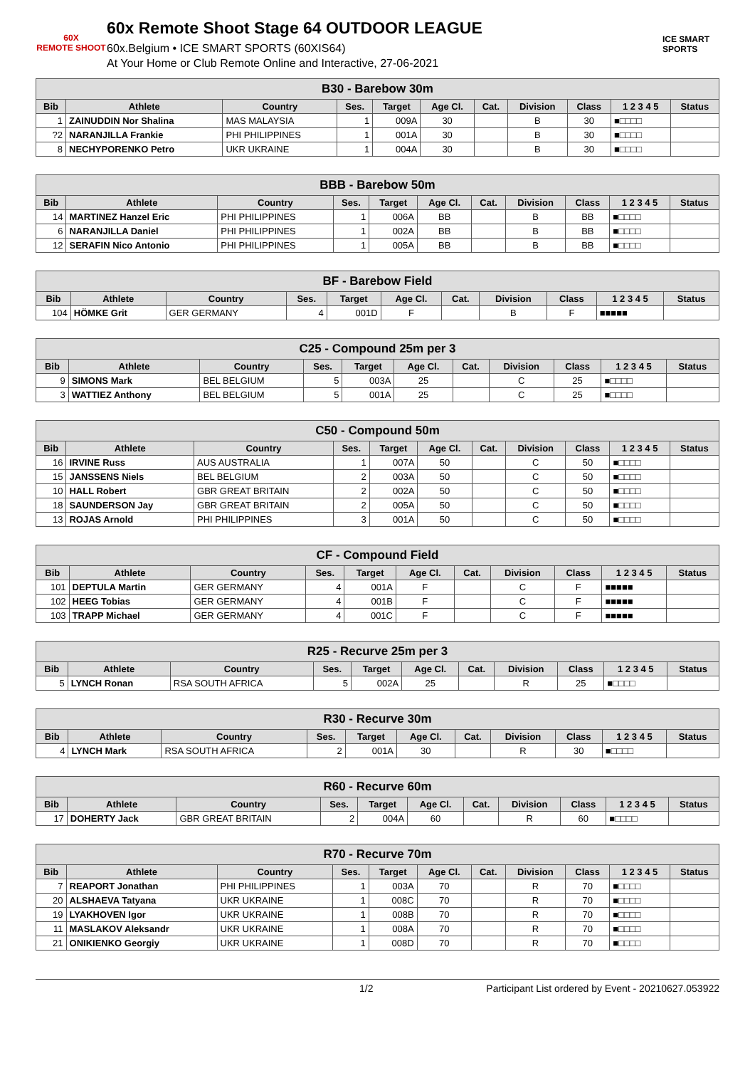60X
REMOTE SHOOT
60x Remote Shoot Stage 64 OUTDOOR LEAGUE
60x.Belgium • ICE SMART SPORTS (60XIS64)
At Your Home or Club Remote Online and Interactive, 27-06-2021
ICE SMART SPORTS
| B30 - Barebow 30m | | | | | | | | | | |
| Bib | Athlete | Country | Ses. | Target | Age Cl. | Cat. | Division | Class | 1 2 3 4 5 | Status |
| 1 | ZAINUDDIN Nor Shalina | MAS MALAYSIA | 1 | 009A | 30 | | B | 30 | ■□□□□ | |
| ?2 | NARANJILLA Frankie | PHI PHILIPPINES | 1 | 001A | 30 | | B | 30 | ■□□□□ | |
| 8 | NECHYPORENKO Petro | UKR UKRAINE | 1 | 004A | 30 | | B | 30 | ■□□□□ | |
| BBB - Barebow 50m | | | | | | | | | | |
| Bib | Athlete | Country | Ses. | Target | Age Cl. | Cat. | Division | Class | 1 2 3 4 5 | Status |
| 14 | MARTINEZ Hanzel Eric | PHI PHILIPPINES | 1 | 006A | BB | | B | BB | ■□□□□ | |
| 6 | NARANJILLA Daniel | PHI PHILIPPINES | 1 | 002A | BB | | B | BB | ■□□□□ | |
| 12 | SERAFIN Nico Antonio | PHI PHILIPPINES | 1 | 005A | BB | | B | BB | ■□□□□ | |
| BF - Barebow Field | | | | | | | | | | |
| Bib | Athlete | Country | Ses. | Target | Age Cl. | Cat. | Division | Class | 1 2 3 4 5 | Status |
| 104 | HÖMKE Grit | GER GERMANY | 4 | 001D | F | | B | F | ■■■■■ | |
| C25 - Compound 25m per 3 | | | | | | | | | | |
| Bib | Athlete | Country | Ses. | Target | Age Cl. | Cat. | Division | Class | 1 2 3 4 5 | Status |
| 9 | SIMONS Mark | BEL BELGIUM | 5 | 003A | 25 | | C | 25 | ■□□□□ | |
| 3 | WATTIEZ Anthony | BEL BELGIUM | 5 | 001A | 25 | | C | 25 | ■□□□□ | |
| C50 - Compound 50m | | | | | | | | | | |
| Bib | Athlete | Country | Ses. | Target | Age Cl. | Cat. | Division | Class | 1 2 3 4 5 | Status |
| 16 | IRVINE Russ | AUS AUSTRALIA | 1 | 007A | 50 | | C | 50 | ■□□□□ | |
| 15 | JANSSENS Niels | BEL BELGIUM | 2 | 003A | 50 | | C | 50 | ■□□□□ | |
| 10 | HALL Robert | GBR GREAT BRITAIN | 2 | 002A | 50 | | C | 50 | ■□□□□ | |
| 18 | SAUNDERSON Jay | GBR GREAT BRITAIN | 2 | 005A | 50 | | C | 50 | ■□□□□ | |
| 13 | ROJAS Arnold | PHI PHILIPPINES | 3 | 001A | 50 | | C | 50 | ■□□□□ | |
| CF - Compound Field | | | | | | | | | | |
| Bib | Athlete | Country | Ses. | Target | Age Cl. | Cat. | Division | Class | 1 2 3 4 5 | Status |
| 101 | DEPTULA Martin | GER GERMANY | 4 | 001A | F | | C | F | ■■■■■ | |
| 102 | HEEG Tobias | GER GERMANY | 4 | 001B | F | | C | F | ■■■■■ | |
| 103 | TRAPP Michael | GER GERMANY | 4 | 001C | F | | C | F | ■■■■■ | |
| R25 - Recurve 25m per 3 | | | | | | | | | | |
| Bib | Athlete | Country | Ses. | Target | Age Cl. | Cat. | Division | Class | 1 2 3 4 5 | Status |
| 5 | LYNCH Ronan | RSA SOUTH AFRICA | 5 | 002A | 25 | | R | 25 | ■□□□□ | |
| R30 - Recurve 30m | | | | | | | | | | |
| Bib | Athlete | Country | Ses. | Target | Age Cl. | Cat. | Division | Class | 1 2 3 4 5 | Status |
| 4 | LYNCH Mark | RSA SOUTH AFRICA | 2 | 001A | 30 | | R | 30 | ■□□□□ | |
| R60 - Recurve 60m | | | | | | | | | | |
| Bib | Athlete | Country | Ses. | Target | Age Cl. | Cat. | Division | Class | 1 2 3 4 5 | Status |
| 17 | DOHERTY Jack | GBR GREAT BRITAIN | 2 | 004A | 60 | | R | 60 | ■□□□□ | |
| R70 - Recurve 70m | | | | | | | | | | |
| Bib | Athlete | Country | Ses. | Target | Age Cl. | Cat. | Division | Class | 1 2 3 4 5 | Status |
| 7 | REAPORT Jonathan | PHI PHILIPPINES | 1 | 003A | 70 | | R | 70 | ■□□□□ | |
| 20 | ALSHAEVA Tatyana | UKR UKRAINE | 1 | 008C | 70 | | R | 70 | ■□□□□ | |
| 19 | LYAKHOVEN Igor | UKR UKRAINE | 1 | 008B | 70 | | R | 70 | ■□□□□ | |
| 11 | MASLAKOV Aleksandr | UKR UKRAINE | 1 | 008A | 70 | | R | 70 | ■□□□□ | |
| 21 | ONIKIENKO Georgiy | UKR UKRAINE | 1 | 008D | 70 | | R | 70 | ■□□□□ | |
1/2 Participant List ordered by Event - 20210627.053922